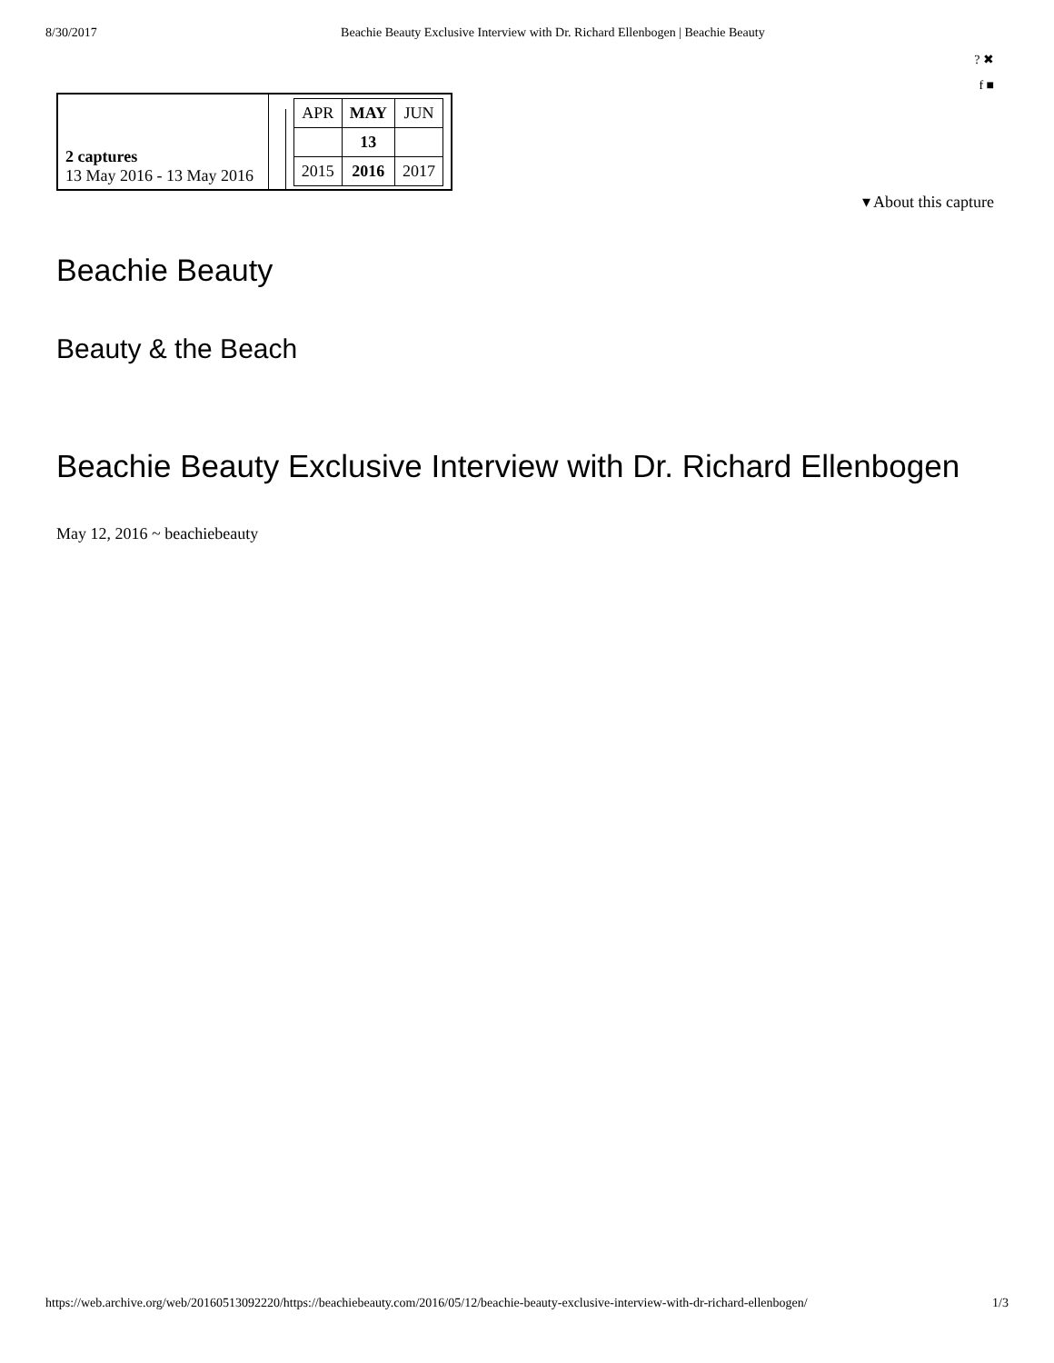8/30/2017 Beachie Beauty Exclusive Interview with Dr. Richard Ellenbogen | Beachie Beauty
2 captures
13 May 2016 - 13 May 2016
| APR | MAY | JUN |
| | 13 | |
| 2015 | 2016 | 2017 |
? ✖
f ■
▾ About this capture
Beachie Beauty
Beauty & the Beach
Beachie Beauty Exclusive Interview with Dr. Richard Ellenbogen
May 12, 2016 ~ beachiebeauty
https://web.archive.org/web/20160513092220/https://beachiebeauty.com/2016/05/12/beachie-beauty-exclusive-interview-with-dr-richard-ellenbogen/ 1/3